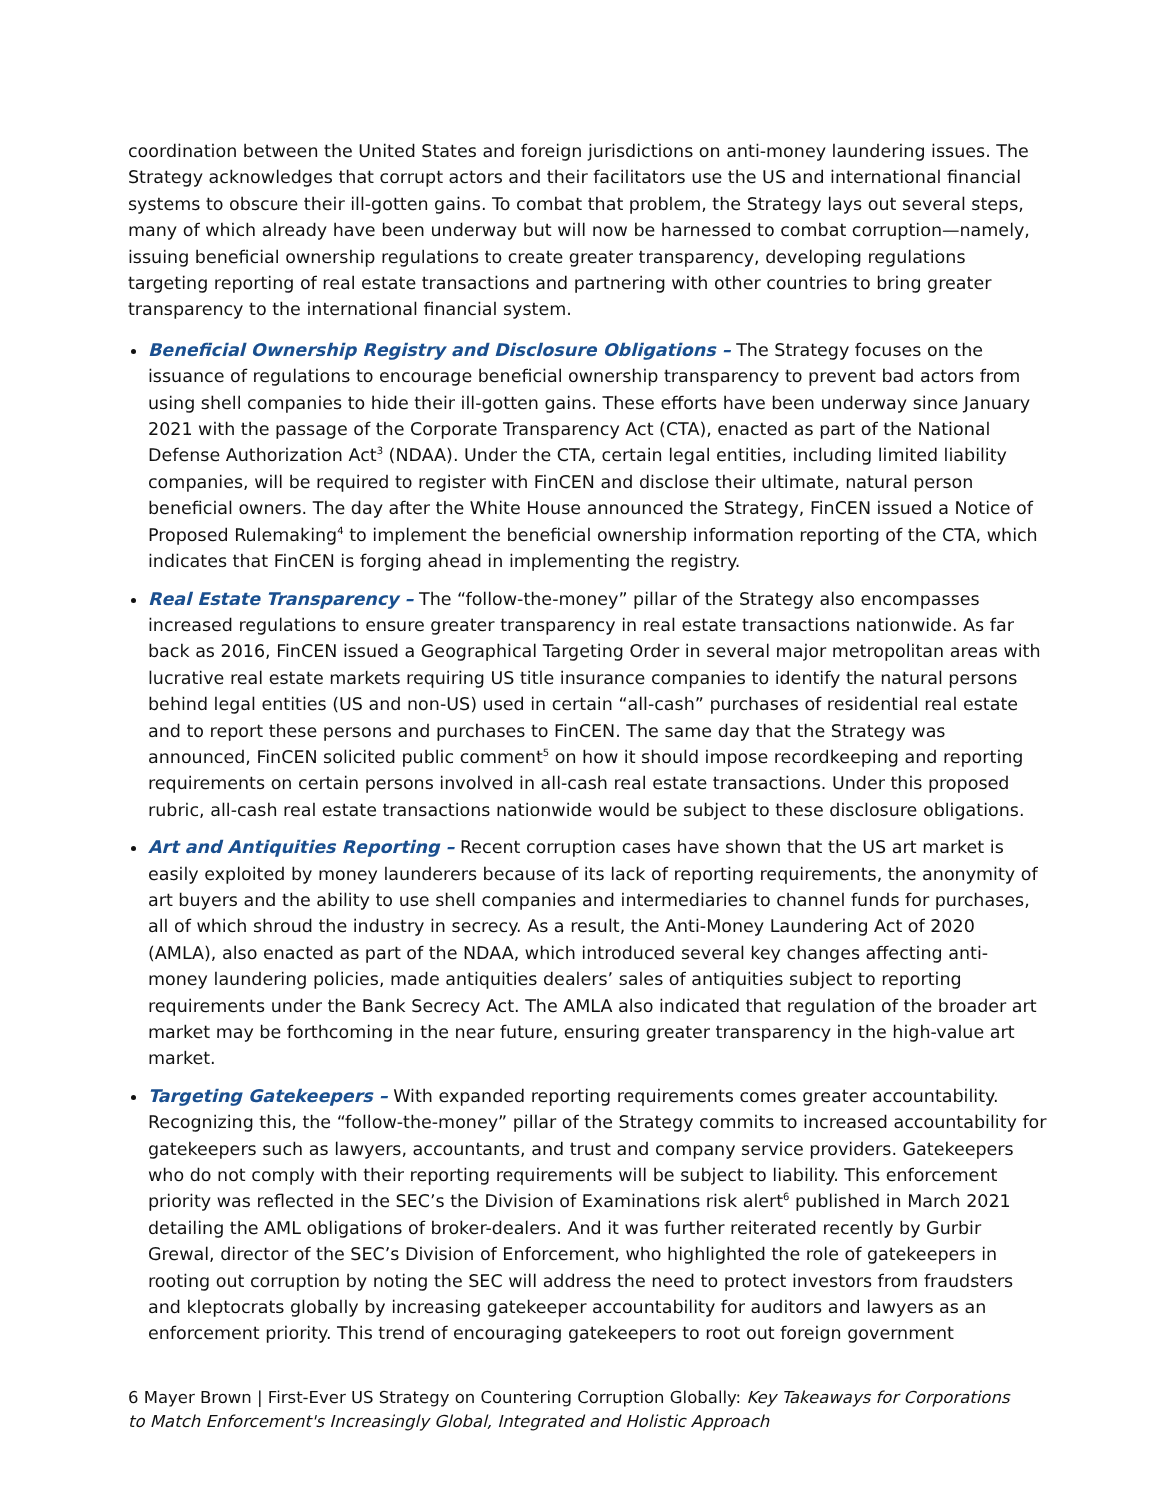coordination between the United States and foreign jurisdictions on anti-money laundering issues. The Strategy acknowledges that corrupt actors and their facilitators use the US and international financial systems to obscure their ill-gotten gains. To combat that problem, the Strategy lays out several steps, many of which already have been underway but will now be harnessed to combat corruption—namely, issuing beneficial ownership regulations to create greater transparency, developing regulations targeting reporting of real estate transactions and partnering with other countries to bring greater transparency to the international financial system.
Beneficial Ownership Registry and Disclosure Obligations – The Strategy focuses on the issuance of regulations to encourage beneficial ownership transparency to prevent bad actors from using shell companies to hide their ill-gotten gains. These efforts have been underway since January 2021 with the passage of the Corporate Transparency Act (CTA), enacted as part of the National Defense Authorization Act<sup>3</sup> (NDAA). Under the CTA, certain legal entities, including limited liability companies, will be required to register with FinCEN and disclose their ultimate, natural person beneficial owners. The day after the White House announced the Strategy, FinCEN issued a Notice of Proposed Rulemaking<sup>4</sup> to implement the beneficial ownership information reporting of the CTA, which indicates that FinCEN is forging ahead in implementing the registry.
Real Estate Transparency – The “follow-the-money” pillar of the Strategy also encompasses increased regulations to ensure greater transparency in real estate transactions nationwide. As far back as 2016, FinCEN issued a Geographical Targeting Order in several major metropolitan areas with lucrative real estate markets requiring US title insurance companies to identify the natural persons behind legal entities (US and non-US) used in certain “all-cash” purchases of residential real estate and to report these persons and purchases to FinCEN. The same day that the Strategy was announced, FinCEN solicited public comment<sup>5</sup> on how it should impose recordkeeping and reporting requirements on certain persons involved in all-cash real estate transactions. Under this proposed rubric, all-cash real estate transactions nationwide would be subject to these disclosure obligations.
Art and Antiquities Reporting – Recent corruption cases have shown that the US art market is easily exploited by money launderers because of its lack of reporting requirements, the anonymity of art buyers and the ability to use shell companies and intermediaries to channel funds for purchases, all of which shroud the industry in secrecy. As a result, the Anti-Money Laundering Act of 2020 (AMLA), also enacted as part of the NDAA, which introduced several key changes affecting anti-money laundering policies, made antiquities dealers’ sales of antiquities subject to reporting requirements under the Bank Secrecy Act. The AMLA also indicated that regulation of the broader art market may be forthcoming in the near future, ensuring greater transparency in the high-value art market.
Targeting Gatekeepers – With expanded reporting requirements comes greater accountability. Recognizing this, the “follow-the-money” pillar of the Strategy commits to increased accountability for gatekeepers such as lawyers, accountants, and trust and company service providers. Gatekeepers who do not comply with their reporting requirements will be subject to liability. This enforcement priority was reflected in the SEC’s the Division of Examinations risk alert<sup>6</sup> published in March 2021 detailing the AML obligations of broker-dealers. And it was further reiterated recently by Gurbir Grewal, director of the SEC’s Division of Enforcement, who highlighted the role of gatekeepers in rooting out corruption by noting the SEC will address the need to protect investors from fraudsters and kleptocrats globally by increasing gatekeeper accountability for auditors and lawyers as an enforcement priority. This trend of encouraging gatekeepers to root out foreign government
6 Mayer Brown | First-Ever US Strategy on Countering Corruption Globally: Key Takeaways for Corporations to Match Enforcement's Increasingly Global, Integrated and Holistic Approach